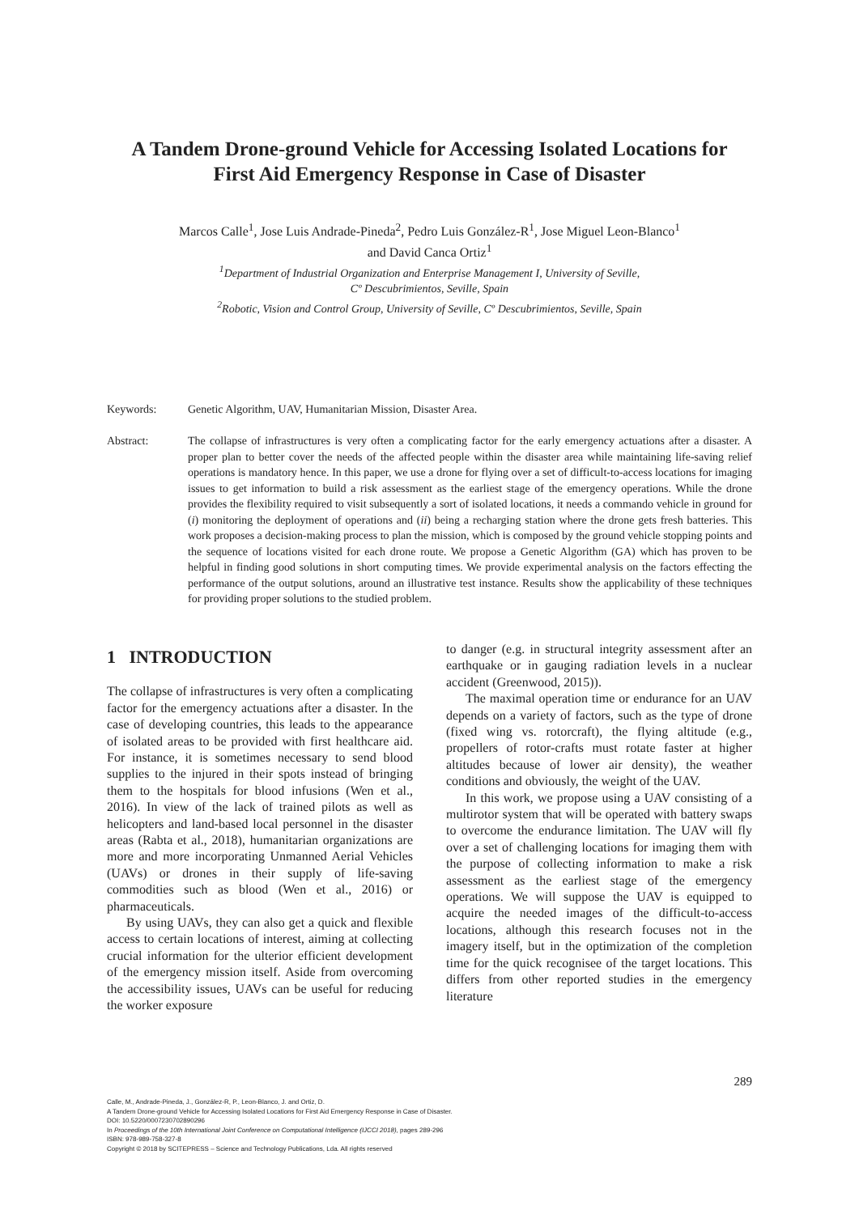A Tandem Drone-ground Vehicle for Accessing Isolated Locations for
First Aid Emergency Response in Case of Disaster
Marcos Calle<sup>1</sup>, Jose Luis Andrade-Pineda<sup>2</sup>, Pedro Luis González-R<sup>1</sup>, Jose Miguel Leon-Blanco<sup>1</sup>
and David Canca Ortiz<sup>1</sup>
<sup>1</sup> Department of Industrial Organization and Enterprise Management I, University of Seville,
Cº Descubrimientos, Seville, Spain
<sup>2</sup> Robotic, Vision and Control Group, University of Seville, Cº Descubrimientos, Seville, Spain
Keywords: Genetic Algorithm, UAV, Humanitarian Mission, Disaster Area.
Abstract: The collapse of infrastructures is very often a complicating factor for the early emergency actuations after a disaster. A proper plan to better cover the needs of the affected people within the disaster area while maintaining life-saving relief operations is mandatory hence. In this paper, we use a drone for flying over a set of difficult-to-access locations for imaging issues to get information to build a risk assessment as the earliest stage of the emergency operations. While the drone provides the flexibility required to visit subsequently a sort of isolated locations, it needs a commando vehicle in ground for (i) monitoring the deployment of operations and (ii) being a recharging station where the drone gets fresh batteries. This work proposes a decision-making process to plan the mission, which is composed by the ground vehicle stopping points and the sequence of locations visited for each drone route. We propose a Genetic Algorithm (GA) which has proven to be helpful in finding good solutions in short computing times. We provide experimental analysis on the factors effecting the performance of the output solutions, around an illustrative test instance. Results show the applicability of these techniques for providing proper solutions to the studied problem.
1 INTRODUCTION
The collapse of infrastructures is very often a complicating factor for the emergency actuations after a disaster. In the case of developing countries, this leads to the appearance of isolated areas to be provided with first healthcare aid. For instance, it is sometimes necessary to send blood supplies to the injured in their spots instead of bringing them to the hospitals for blood infusions (Wen et al., 2016). In view of the lack of trained pilots as well as helicopters and land-based local personnel in the disaster areas (Rabta et al., 2018), humanitarian organizations are more and more incorporating Unmanned Aerial Vehicles (UAVs) or drones in their supply of life-saving commodities such as blood (Wen et al., 2016) or pharmaceuticals.
By using UAVs, they can also get a quick and flexible access to certain locations of interest, aiming at collecting crucial information for the ulterior efficient development of the emergency mission itself. Aside from overcoming the accessibility issues, UAVs can be useful for reducing the worker exposure
to danger (e.g. in structural integrity assessment after an earthquake or in gauging radiation levels in a nuclear accident (Greenwood, 2015)).
The maximal operation time or endurance for an UAV depends on a variety of factors, such as the type of drone (fixed wing vs. rotorcraft), the flying altitude (e.g., propellers of rotor-crafts must rotate faster at higher altitudes because of lower air density), the weather conditions and obviously, the weight of the UAV.
In this work, we propose using a UAV consisting of a multirotor system that will be operated with battery swaps to overcome the endurance limitation. The UAV will fly over a set of challenging locations for imaging them with the purpose of collecting information to make a risk assessment as the earliest stage of the emergency operations. We will suppose the UAV is equipped to acquire the needed images of the difficult-to-access locations, although this research focuses not in the imagery itself, but in the optimization of the completion time for the quick recognisee of the target locations. This differs from other reported studies in the emergency literature
289
Calle, M., Andrade-Pineda, J., González-R, P., Leon-Blanco, J. and Ortiz, D.
A Tandem Drone-ground Vehicle for Accessing Isolated Locations for First Aid Emergency Response in Case of Disaster.
DOI: 10.5220/0007230702890296
In Proceedings of the 10th International Joint Conference on Computational Intelligence (IJCCI 2018), pages 289-296
ISBN: 978-989-758-327-8
Copyright © 2018 by SCITEPRESS – Science and Technology Publications, Lda. All rights reserved